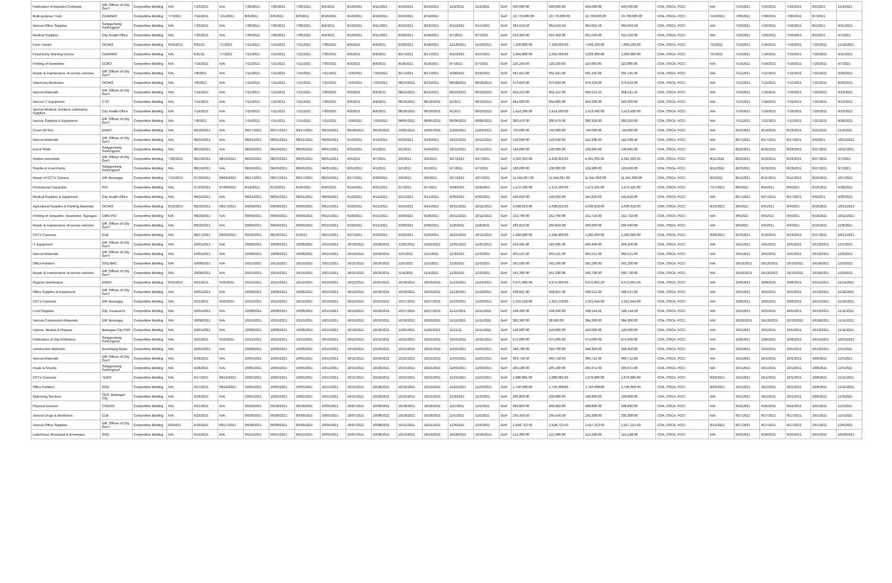| Publication of Awarded Contracts | Diff. Offices of City Gov't | Competitive Bidding | N/A | 7/23/2021 | N/A | 7/30/2021 | 7/30/2021 | 7/30/2021 | 8/4/2021 | 8/10/2021 | 8/11/2021 | 8/19/2021 | 8/19/2021 | 11/4/2021 | 11/4/2021 | GoP | 500,000.00 | 500,000.00 | 499,000.00 | 499,000.00 | COA, OSCA, PCCI | N/A | 7/26/2021 | 7/26/2021 | 7/26/2021 | 8/2/2021 | 11/4/2021 |
| Multi-purpose Truck | CDRRMO | Competitive Bidding | 7/7/2021 | 7/14/2021 | 7/21/2021 | 8/3/2021 | 8/3/2021 | 8/3/2021 | 8/10/2021 | 8/13/2021 | 8/16/2021 | 8/19/2021 | 8/19/2021 | | | GoP | 13,770,000.00 | 13,770,000.00 | 13,760,000.00 | 13,760,000.00 | COA, OSCA, PCCI | 7/19/2021 | 7/30/2021 | 7/30/2021 | 7/30/2021 | 8/7/2021 | |
| Various Office Supplies | Sangguniang Panlungsod | Competitive Bidding | N/A | 7/23/2021 | N/A | 7/30/2021 | 7/30/2021 | 7/30/2021 | 8/4/2021 | 8/10/2021 | 8/11/2021 | 8/23/2021 | 8/23/2021 | 9/15/2021 | 9/15/2021 | GoP | 364,559.50 | 364,559.50 | 364,059.50 | 364,059.50 | COA, OSCA, PCCI | N/A | 7/26/2021 | 7/26/2021 | 7/26/2021 | 8/2/2021 | 9/15/2021 |
| Medical Supplies | City Health Office | Competitive Bidding | N/A | 7/23/2021 | N/A | 7/30/2021 | 7/30/2021 | 7/30/2021 | 8/4/2021 | 8/10/2021 | 8/11/2021 | 8/18/2021 | 8/18/2021 | 9/7/2021 | 9/7/2021 | GoP | 616,350.00 | 616,350.00 | 615,550.00 | 615,550.00 | COA, OSCA, PCCI | N/A | 7/26/2021 | 7/26/2021 | 7/26/2021 | 8/2/2021 | 9/7/2021 |
| Farm Tractor | OCVAS | Competitive Bidding | 6/24/2021 | 6/31/21 | 7/7/2021 | 7/21/2021 | 7/21/2021 | 7/21/2021 | 7/30/2021 | 8/3/2021 | 8/4/2021 | 8/18/2021 | 8/18/2021 | 11/18/2021 | 11/18/2021 | GoP | 7,100,000.00 | 7,100,000.00 | 7,069,100.00 | 7,069,100.00 | COA, OSCA, PCCI | 7/5/2021 | 7/19/2021 | 7/19/2021 | 7/19/2021 | 7/26/2021 | 11/18/2021 |
| Flood Early Warning Device | CDRRMO | Competitive Bidding | N/A | 6/31/21 | 7/7/2021 | 7/21/2021 | 7/21/2021 | 7/21/2021 | 7/30/2021 | 8/3/2021 | 8/4/2021 | 8/17/2021 | 8/17/2021 | 9/15/2021 | 9/15/2021 | GoP | 1,064,000.00 | 1,064,000.00 | 1,063,300.00 | 1,063,300.00 | COA, OSCA, PCCI | 7/5/2021 | 7/19/2021 | 7/19/2021 | 7/19/2021 | 7/26/2021 | 9/15/2021 |
| Printing of Newsletter | CCRO | Competitive Bidding | N/A | 7/14/2021 | N/A | 7/21/2021 | 7/21/2021 | 7/21/2021 | 7/30/2021 | 8/3/2021 | 8/4/2021 | 8/18/2021 | 8/18/2021 | 9/7/2021 | 9/7/2021 | GoP | 110,250.00 | 110,250.00 | 110,000.00 | 110,000.00 | COA, OSCA, PCCI | N/A | 7/19/2021 | 7/19/2021 | 7/19/2021 | 7/26/2021 | 9/7/2021 |
| Repair & maintenance of service vehicles | Diff. Offices of City Gov't | Competitive Bidding | N/A | 7/8/2021 | N/A | 7/15/2021 | 7/15/2021 | 7/15/2021 | 7/21/2021 | 7/26/2021 | 7/26/2021 | 8/17/2021 | 8/17/2021 | 9/28/2021 | 9/28/2021 | GoP | 631,915.00 | 631,915.00 | 631,165.00 | 631,165.00 | COA, OSCA, PCCI | N/A | 7/12/2021 | 7/12/2021 | 7/12/2021 | 7/22/2021 | 9/28/2021 |
| Veterinary Medicines | OCVAS | Competitive Bidding | N/A | 7/8/2021 | N/A | 7/15/2021 | 7/15/2021 | 7/15/2021 | 7/21/2021 | 7/26/2021 | 7/26/2021 | 08/13/2021 | 8/13/2021 | 08/28/2021 | 08/28/2021 | GoP | 376,829.00 | 376,829.00 | 376,629.00 | 376,629.00 | COA, OSCA, PCCI | N/A | 7/12/2021 | 7/12/2021 | 7/12/2021 | 7/22/2021 | 8/28/2021 |
| Various Materials | Diff. Offices of City Gov't | Competitive Bidding | N/A | 7/14/2021 | N/A | 7/21/2021 | 7/21/2021 | 7/21/2021 | 7/30/2021 | 8/3/2021 | 8/4/2021 | 08/12/2021 | 8/12/2021 | 09/13/2021 | 09/13/2021 | GoP | 959,212.00 | 959,212.00 | 958,521.25 | 958,521.25 | COA, OSCA, PCCI | N/A | 7/19/2021 | 7/19/2021 | 7/19/2021 | 7/26/2021 | 9/13/2021 |
| Various IT Equipment | CTO | Competitive Bidding | N/A | 7/14/2021 | N/A | 7/21/2021 | 7/21/2021 | 7/21/2021 | 7/30/2021 | 8/3/2021 | 8/4/2021 | 08/10/2021 | 08/10/2021 | 9/13/21 | 09/13/2021 | GoP | 994,600.00 | 994,600.00 | 943,600.00 | 943,600.00 | COA, OSCA, PCCI | N/A | 7/19/2021 | 7/19/2021 | 7/19/2021 | 7/26/2021 | 9/13/2021 |
| Various Medical, Dental & Laboratory Supplies | City Health Office | Competitive Bidding | N/A | 7/14/2021 | N/A | 7/21/2021 | 7/21/2021 | 7/21/2021 | 7/30/2021 | 8/3/2021 | 8/4/2021 | 08/10/2021 | 08/10/2021 | 9/13/21 | 09/13/2021 | GoP | 1,414,260.00 | 1,414,260.00 | 1,413,490.00 | 1,413,490.00 | COA, OSCA, PCCI | N/A | 7/19/2021 | 7/19/2021 | 7/19/2021 | 7/26/2021 | 9/13/2021 |
| Various Supplies & Equipment | Diff. Offices of City Gov't | Competitive Bidding | N/A | 7/8/2021 | N/A | 7/15/2021 | 7/15/2021 | 7/15/2021 | 7/21/2021 | 7/26/2021 | 7/26/2021 | 08/05/2021 | 08/05/2021 | 09/06/2021 | 09/06/2021 | GoP | 300,470.00 | 300,470.00 | 300,320.00 | 300,320.00 | COA, OSCA, PCCI | N/A | 7/12/2021 | 7/12/2021 | 7/12/2021 | 7/22/2021 | 8/28/2021 |
| Cover-All Suit | ENRO | Competitive Bidding | N/A | 09/10/2021 | N/A | 09/17/2021 | 09/17/2021 | 09/17/2021 | 09/24/2021 | 09/28/2021 | 09/29/2021 | 10/01/2021 | 10/01/2021 | 11/04/2021 | 11/04/2021 | GoP | 750,000.00 | 750,000.00 | 749,000.00 | 749,000.00 | COA, OSCA, PCCI | N/A | 9/13/2021 | 9/13/2021 | 9/13/2021 | 9/22/2021 | 11/4/2021 |
| Various Materials | Diff. Offices of City Gov't | Competitive Bidding | N/A | 08/24/2021 | N/A | 08/31/2021 | 08/31/2021 | 08/31/2021 | 09/09/2021 | 9/13/2021 | 9/14/2021 | 9/23/2021 | 9/23/2021 | 10/22/2021 | 10/22/2021 | GoP | 143,040.00 | 143,040.00 | 142,938.40 | 142,938.40 | COA, OSCA, PCCI | N/A | 8/27/2021 | 8/27/2021 | 8/27/2021 | 9/6/2021 | 10/22/2021 |
| Event Shirts | Sangguniang Panlungsod | Competitive Bidding | N/A | 08/19/2021 | N/A | 08/26/2021 | 08/26/2021 | 08/26/2021 | 08/31/2021 | 8/31/2021 | 9/1/2021 | 9/2/2021 | 9/10/2021 | 10/11/2021 | 10/11/2021 | GoP | 140,000.00 | 140,000.00 | 139,895.00 | 139,895.00 | COA, OSCA, PCCI | N/A | 8/23/2021 | 8/23/2021 | 8/23/2021 | 8/27/2021 | 10/11/2021 |
| Sodium Ascorbate | Diff. Offices of City Gov't | Competitive Bidding | 7/30/2021 | 08/19/2021 | 08/13/2021 | 08/26/2021 | 08/26/2021 | 08/26/2021 | 08/31/2021 | 9/6/2021 | 9/7/2021 | 9/9/2021 | 9/9/2021 | 9/27/2021 | 9/27/2021 | GoP | 4,393,350.00 | 4,393,350.00 | 4,391,660.35 | 4,391,660.35 | COA, OSCA, PCCI | 8/11/2021 | 8/23/2021 | 8/23/2021 | 8/23/2021 | 8/27/2021 | 9/7/2021 |
| Snacks & Food Packs | Sangguniang Panlungsod | Competitive Bidding | N/A | 08/19/2021 | N/A | 08/26/2021 | 08/26/2021 | 08/26/2021 | 08/31/2021 | 8/31/2021 | 9/1/2021 | 9/2/2021 | 9/2/2021 | 9/7/2021 | 9/7/2021 | GoP | 130,000.00 | 130,000.00 | 129,900.00 | 129,900.00 | COA, OSCA, PCCI | 8/11/2021 | 8/23/2021 | 8/23/2021 | 8/23/2021 | 8/27/2021 | 9/7/2021 |
| Repair of CCTV Camera | Diff. Barangay | Competitive Bidding | 7/21/2021 | 07/28/2021 | 08/04/2021 | 08/17/2021 | 08/17/2021 | 08/17/2021 | 08/24/2021 | 8/27/2021 | 8/30/2021 | 9/9/2021 | 9/9/2021 | 10/7/2021 | 10/7/2021 | GoP | 11,944,097.60 | 11,944,097.60 | 11,941,093.00 | 11,941,093.00 | COA, OSCA, PCCI | 8/2/2021 | 8/12/2021 | 8/12/2021 | 8/12/2021 | 8/20/2021 | 10/7/2021 |
| Promotional Tarpaulins | PIO | Competitive Bidding | N/A | 07/23/2021 | 07/30/2021 | 8/13/2021 | 8/13/2021 | 8/13/2021 | 8/20/2021 | 8/24/2021 | 8/25/2021 | 9/7/2021 | 9/7/2021 | 9/28/2021 | 9/28/2021 | GoP | 1,472,500.00 | 1,472,500.00 | 1,472,425.00 | 1,472,425.00 | COA, OSCA, PCCI | 7/27/2021 | 8/9/2021 | 8/9/2021 | 8/9/2021 | 8/16/2021 | 9/28/2021 |
| Medical Supplies & Equipment | City Health Office | Competitive Bidding | N/A | 08/24/2021 | N/A | 08/31/2021 | 08/31/2021 | 08/31/2021 | 09/09/2021 | 9/13/2021 | 9/14/2021 | 9/21/2021 | 9/21/2021 | 9/30/2021 | 9/30/2021 | GoP | 246,020.00 | 246,020.00 | 245,820.00 | 245,820.00 | COA, OSCA, PCCI | N/A | 8/27/2021 | 8/27/2021 | 8/27/2021 | 9/6/2021 | 9/30/2021 |
| Agricultural Supplies & Planting Materials | OCVAS | Competitive Bidding | 8/13/2021 | 08/20/2021 | 08/27/2021 | 09/09/2021 | 09/09/2021 | 09/09/2021 | 09/15/2021 | 9/20/2021 | 9/21/2021 | 9/24/2021 | 9/24/2021 | 10/21/2021 | 10/21/2021 | GoP | 4,638,013.90 | 4,638,013.90 | 4,636,018.00 | 4,636,018.00 | COA, OSCA, PCCI | 8/23/2021 | 9/6/2021 | 9/6/2021 | 9/6/2021 | 9/13/2021 | 10/21/2021 |
| Printing of Tarpaulins, Newsletter, Signages | CMO-PIO | Competitive Bidding | N/A | 08/20/2021 | N/A | 09/09/2021 | 09/09/2021 | 09/09/2021 | 09/15/2021 | 9/20/2021 | 9/21/2021 | 9/28/2021 | 9/28/2021 | 10/12/2021 | 10/12/2021 | GoP | 152,760.00 | 152,760.00 | 152,724.00 | 152,724.00 | COA, OSCA, PCCI | N/A | 9/6/2021 | 9/6/2021 | 9/6/2021 | 9/13/2021 | 10/12/2021 |
| Repair & maintenance of service vehicles | Diff. Offices of City Gov't | Competitive Bidding | N/A | 08/20/2021 | N/A | 09/09/2021 | 09/09/2021 | 09/09/2021 | 09/15/2021 | 9/20/2021 | 9/21/2021 | 9/30/2021 | 9/30/2021 | 11/8/2021 | 11/8/2021 | GoP | 266,810.00 | 266,810.00 | 266,660.00 | 266,660.00 | COA, OSCA, PCCI | N/A | 9/6/2021 | 9/6/2021 | 9/6/2021 | 9/13/2021 | 11/8/2021 |
| CCTV Cameras | CLB | Competitive Bidding | N/A | 08/27/2021 | 09/03/2021 | 09/16/2021 | 09/16/2021 | 9/16/21 | 09/22/2021 | 9/27/2021 | 9/28/2021 | 9/29/2021 | 9/29/2021 | 10/21/2021 | 10/21/2021 | GoP | 1,284,900.00 | 1,284,900.00 | 1,282,000.00 | 1,282,000.00 | COA, OSCA, PCCI | 8/30/2021 | 9/13/2021 | 9/13/2021 | 9/13/2021 | 9/17/2021 | 10/21/2021 |
| IT Equipment | Diff. Offices of City Gov't | Competitive Bidding | N/A | 10/01/2021 | N/A | 10/08/2021 | 10/08/2021 | 10/08/2021 | 10/15/2021 | 10/19/2021 | 10/20/2021 | 11/02/2021 | 11/02/2021 | 12/01/2021 | 12/01/2021 | GoP | 410,995.00 | 410,995.00 | 409,400.00 | 409,400.00 | COA, OSCA, PCCI | N/A | 10/5/2021 | 10/5/2021 | 10/5/2021 | 10/13/2021 | 12/1/2021 |
| Various Materials | Diff. Offices of City Gov't | Competitive Bidding | N/A | 10/01/2021 | N/A | 10/08/2021 | 10/08/2021 | 10/08/2021 | 10/15/2021 | 10/19/2021 | 10/20/2021 | 11/5/2021 | 11/5/2021 | 12/3/2021 | 12/3/2021 | GoP | 965,521.00 | 965,521.00 | 964,521.00 | 964,521.00 | COA, OSCA, PCCI | N/A | 10/5/2021 | 10/5/2021 | 10/5/2021 | 10/13/2021 | 12/3/2021 |
| Office Partition | GSD-BAC | Competitive Bidding | N/A | 10/08/2021 | N/A | 10/15/2021 | 10/15/2021 | 10/15/2021 | 10/21/2021 | 10/25/2021 | 10/26/2021 | 11/5/2021 | 11/5/2021 | 12/3/2021 | 12/3/2021 | GoP | 502,500.00 | 502,500.00 | 502,200.00 | 502,200.00 | COA, OSCA, PCCI | N/A | 10/13/2021 | 10/13/2021 | 10/13/2021 | 10/18/2021 | 12/3/2021 |
| Repair & maintenance of service vehicles | Diff. Offices of City Gov't | Competitive Bidding | N/A | 10/08/2021 | N/A | 10/15/2021 | 10/15/2021 | 10/15/2021 | 10/21/2021 | 10/25/2021 | 10/26/2021 | 11/4/2021 | 11/4/2021 | 12/3/2021 | 12/3/2021 | GoP | 561,330.00 | 561,330.00 | 560,730.00 | 560,730.00 | COA, OSCA, PCCI | N/A | 10/13/2021 | 10/13/2021 | 10/13/2021 | 10/18/2021 | 12/3/2021 |
| Organic Disinfectant | ENRO | Competitive Bidding | 9/15/2021 | 9/22/2021 | 9/29/2021 | 10/12/2021 | 10/12/2021 | 10/12/2021 | 10/19/2021 | 10/22/2021 | 10/25/2021 | 10/29/2021 | 10/29/2021 | 11/24/2021 | 11/24/2021 | GoP | 9,975,000.00 | 9,975,000.00 | 9,972,862.50 | 9,972,862.50 | COA, OSCA, PCCI | N/A | 10/8/2021 | 10/8/2021 | 10/8/2021 | 10/15/2021 | 11/24/2021 |
| Office Supplies & Equipment | Diff. Offices of City Gov't | Competitive Bidding | N/A | 10/01/2021 | N/A | 10/08/2021 | 10/08/2021 | 10/08/2021 | 10/15/2021 | 10/19/2021 | 10/20/2021 | 10/29/2021 | 10/29/2021 | 11/18/2021 | 11/18/2021 | GoP | 508,821.00 | 508,821.00 | 508,521.00 | 508,521.00 | COA, OSCA, PCCI | N/A | 10/5/2021 | 10/5/2021 | 10/5/2021 | 10/13/2021 | 11/18/2021 |
| CCTV Cameras | Diff. Barangay | Competitive Bidding | N/A | 9/22/2021 | 9/29/2021 | 10/12/2021 | 10/12/2021 | 10/12/2021 | 10/19/2021 | 10/22/2021 | 10/25/2021 | 10/27/2021 | 10/27/2021 | 11/26/2021 | 11/26/2021 | GoP | 1,322,218.00 | 1,322,218.00 | 1,321,044.00 | 1,321,044.00 | COA, OSCA, PCCI | N/A | 10/8/2021 | 10/8/2021 | 10/8/2021 | 10/15/2021 | 11/26/2021 |
| Food Supplies | City Treasurer's | Competitive Bidding | N/A | 10/01/2021 | N/A | 10/08/2021 | 10/08/2021 | 10/08/2021 | 10/15/2021 | 10/19/2021 | 10/20/2021 | 10/27/2021 | 10/27/2021 | 11/11/2021 | 11/11/2021 | GoP | 198,400.00 | 198,400.00 | 198,144.50 | 198,144.50 | COA, OSCA, PCCI | N/A | 10/5/2021 | 10/5/2021 | 10/5/2021 | 10/13/2021 | 11/11/2021 |
| Various Construction Materials | Diff. Barangay | Competitive Bidding | N/A | 10/08/2021 | N/A | 10/15/2021 | 10/15/2021 | 10/15/2021 | 10/21/2021 | 10/25/2021 | 10/26/2021 | 10/29/2021 | 10/29/2021 | 11/11/2021 | 11/11/2021 | GoP | 385,360.00 | 38,560.00 | 384,300.00 | 384,300.00 | COA, OSCA, PCCI | N/A | 10/13/2021 | 10/13/2021 | 10/13/2021 | 10/18/2021 | 11/11/2021 |
| rophies, Medals & Plaques | Batangas City PNP | Competitive Bidding | N/A | 10/01/2021 | N/A | 10/08/2021 | 10/08/2021 | 10/08/2021 | 10/15/2021 | 10/19/2021 | 10/20/2021 | 11/02/2021 | 11/02/2021 | 11/11/21 | 11/11/2021 | GoP | 146,000.00 | 146,000.00 | 146,000.00 | 146,000.00 | COA, OSCA, PCCI | N/A | 10/5/2021 | 10/5/2021 | 10/5/2021 | 10/13/2021 | 11/11/2021 |
| Publication of City Ordinance | Sangguniang Panlungsod | Competitive Bidding | N/A | 9/22/2021 | 9/29/2021 | 10/12/2021 | 10/12/2021 | 10/12/2021 | 10/19/2021 | 10/22/2021 | 10/22/2021 | 10/22/2021 | 10/22/2021 | 10/25/2021 | 10/25/2021 | GoP | 675,000.00 | 675,000.00 | 674,000.00 | 674,000.00 | COA, OSCA, PCCI | N/A | 10/8/2021 | 10/8/2021 | 10/8/2021 | 10/15/2021 | 10/25/2021 |
| construction Materials | Kumintang Ibaba | Competitive Bidding | N/A | 10/01/2021 | N/A | 10/08/2021 | 10/08/2021 | 10/08/2021 | 10/15/2021 | 10/19/2021 | 10/20/2021 | 10/21/2021 | 10/21/2021 | 11/05/2021 | 11/05/2021 | GoP | 349,700.00 | 349,700.00 | 348,350.00 | 348,350.00 | COA, OSCA, PCCI | N/A | 10/5/2021 | 10/5/2021 | 10/5/2021 | 10/13/2021 | 11/5/2021 |
| Various Materials | Diff. Offices of City Gov't | Competitive Bidding | N/A | 9/28/2021 | N/A | 10/05/2021 | 10/05/2021 | 10/05/2021 | 10/12/2021 | 10/15/2021 | 10/18/2021 | 10/22/2021 | 10/22/2021 | 11/05/2021 | 11/05/2021 | GoP | 366,718.50 | 366,718.50 | 366,712.00 | 366,712.00 | COA, OSCA, PCCI | N/A | 10/1/2021 | 10/1/2021 | 10/1/2021 | 10/8/2021 | 11/5/2021 |
| meals & Snacks | Sangguniang Panlungsod | Competitive Bidding | N/A | 9/28/2021 | N/A | 10/05/2021 | 10/05/2021 | 10/05/2021 | 10/12/2021 | 10/15/2021 | 10/18/2021 | 10/25/2021 | 10/25/2021 | 11/03/2021 | 11/03/2021 | GoP | 205,100.00 | 205,100.00 | 205,072.00 | 205,072.00 | COA, OSCA, PCCI | N/A | 10/1/2021 | 10/1/2021 | 10/1/2021 | 10/8/2021 | 11/5/2021 |
| CCTV Cameras | TDRO | Competitive Bidding | N/A | 9/17/2021 | 09/24/2021 | 10/05/2021 | 10/05/2021 | 10/05/2021 | 10/12/2021 | 10/15/2021 | 10/18/2021 | 10/22/2021 | 10/22/2021 | 11/25/2021 | 11/25/2021 | GoP | 1,080,085.00 | 1,080,085.00 | 1,079,086.00 | 1,079,086.00 | COA, OSCA, PCCI | 9/20/2021 | 10/1/2021 | 10/1/2021 | 10/1/2021 | 10/8/2021 | 11/25/2021 |
| Office Partition | GSD | Competitive Bidding | N/A | 9/17/2021 | 09/24/2021 | 10/05/2021 | 10/05/2021 | 10/05/2021 | 10/12/2021 | 10/15/2021 | 10/18/2021 | 10/19/2021 | 10/19/2021 | 11/25/2021 | 11/25/2021 | GoP | 1,746,908.00 | 1,746,908.00 | 1,746,608.00 | 1,746,608.00 | COA, OSCA, PCCI | 9/20/2021 | 10/1/2021 | 10/1/2021 | 10/1/2021 | 10/8/2021 | 11/25/2021 |
| Siphoning Services | CEO, Batangas City | Competitive Bidding | N/A | 9/28/2021 | N/A | 10/05/2021 | 10/05/2021 | 10/05/2021 | 10/12/2021 | 10/15/2021 | 10/18/2021 | 10/22/2021 | 10/22/2021 | 12/3/2021 | 12/3/2021 | GoP | 100,800.00 | 100,800.00 | 100,800.00 | 100,800.00 | COA, OSCA, PCCI | N/A | 10/1/2021 | 10/1/2021 | 10/1/2021 | 10/8/2021 | 11/3/2021 |
| Physical Devices | CSWDO | Competitive Bidding | N/A | 9/21/2021 | N/A | 09/28/2021 | 09/28/2021 | 09/28/2021 | 10/05/2021 | 10/07/2021 | 10/08/2021 | 10/18/2021 | 10/18/2021 | 11/5/2021 | 11/5/2021 | GoP | 999,850.00 | 999,850.00 | 998,890.00 | 998,890.00 | COA, OSCA, PCCI | N/A | 9/24/2021 | 9/24/2021 | 9/24/2021 | 10/1/2021 | 11/5/2021 |
| Various Drugs & Medicines | CLB | Competitive Bidding | N/A | 9/23/2021 | N/A | 09/30/2021 | 09/30/2021 | 09/30/2021 | 10/05/2021 | 10/07/2021 | 10/08/2021 | 10/18/2021 | 10/18/2021 | 11/5/2021 | 11/5/2021 | GoP | 235,456.50 | 235,456.50 | 235,308.00 | 235,308.00 | COA, OSCA, PCCI | N/A | 9/27/2021 | 9/27/2021 | 9/27/2021 | 10/1/2021 | 11/5/2021 |
| Various Office Supplies | Diff. Offices of City Gov't | Competitive Bidding | 9/3/2021 | 9/10/2021 | 09/17/2021 | 09/30/2021 | 09/30/2021 | 09/30/2021 | 10/05/2021 | 10/07/2021 | 10/08/2021 | 10/21/2021 | 10/21/2021 | 12/6/2021 | 12/6/2021 | GoP | 2,918,713.50 | 2,918,713.50 | 2,917,213.50 | 2,917,212.50 | COA, OSCA, PCCI | 9/15/2021 | 9/27/2021 | 9/27/2021 | 9/27/2021 | 10/1/2021 | 12/6/2021 |
| Letterhead, Memopad & Envelopes | GSD | Competitive Bidding | N/A | 9/15/2021 | N/A | 09/22/2021 | 09/22/2021 | 09/22/2021 | 10/05/2021 | 10/07/2021 | 10/08/2021 | 10/13/2021 | 10/13/2021 | 10/28/2021 | 10/28/2021 | GoP | 122,300.00 | 122,300.00 | 122,248.00 | 122,248.00 | COA, OSCA, PCCI | N/A | 9/20/2021 | 9/20/2021 | 9/20/2021 | 10/1/2021 | 10/28/2021 |